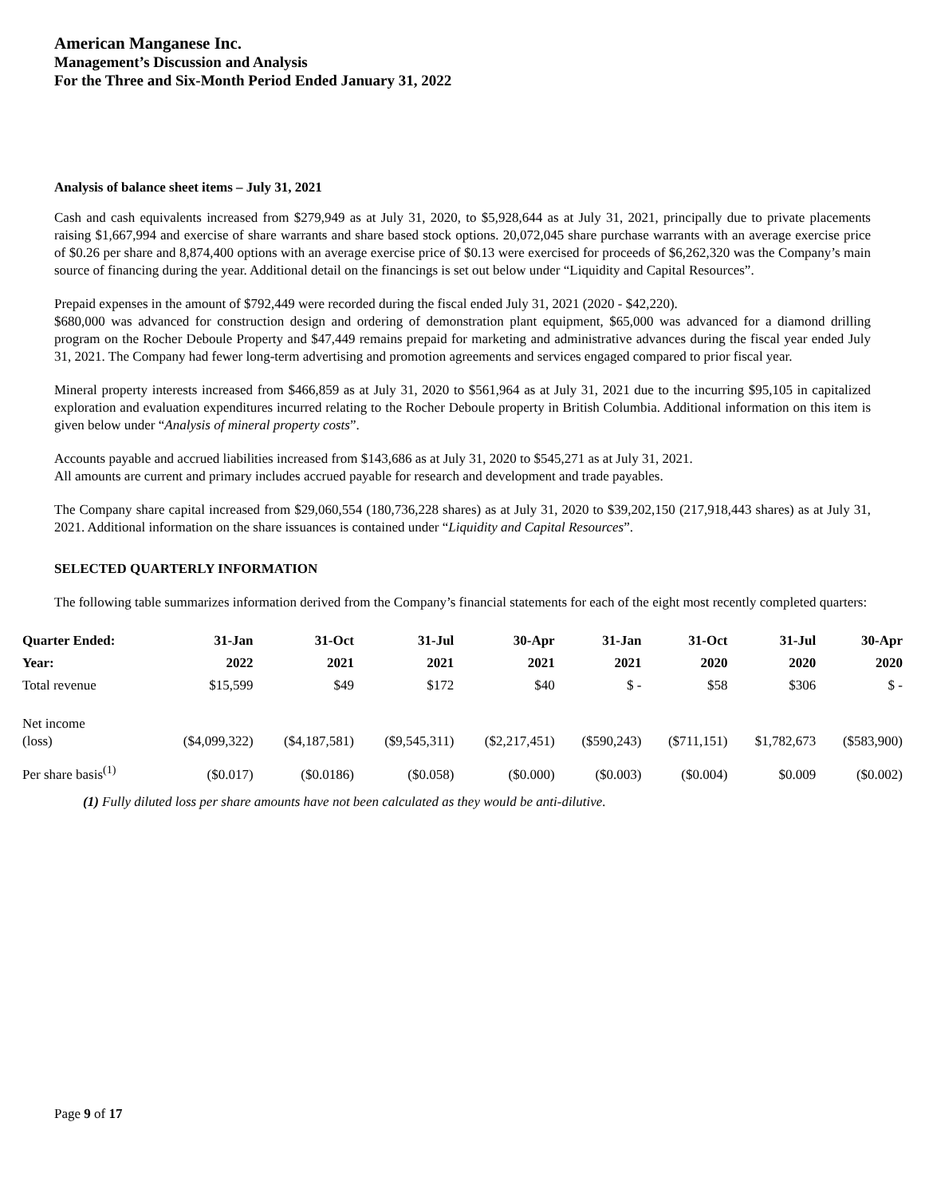American Manganese Inc.
Management’s Discussion and Analysis
For the Three and Six-Month Period Ended January 31, 2022
Analysis of balance sheet items – July 31, 2021
Cash and cash equivalents increased from $279,949 as at July 31, 2020, to $5,928,644 as at July 31, 2021, principally due to private placements raising $1,667,994 and exercise of share warrants and share based stock options. 20,072,045 share purchase warrants with an average exercise price of $0.26 per share and 8,874,400 options with an average exercise price of $0.13 were exercised for proceeds of $6,262,320 was the Company’s main source of financing during the year. Additional detail on the financings is set out below under “Liquidity and Capital Resources”.
Prepaid expenses in the amount of $792,449 were recorded during the fiscal ended July 31, 2021 (2020 - $42,220).
$680,000 was advanced for construction design and ordering of demonstration plant equipment, $65,000 was advanced for a diamond drilling program on the Rocher Deboule Property and $47,449 remains prepaid for marketing and administrative advances during the fiscal year ended July 31, 2021. The Company had fewer long-term advertising and promotion agreements and services engaged compared to prior fiscal year.
Mineral property interests increased from $466,859 as at July 31, 2020 to $561,964 as at July 31, 2021 due to the incurring $95,105 in capitalized exploration and evaluation expenditures incurred relating to the Rocher Deboule property in British Columbia. Additional information on this item is given below under “Analysis of mineral property costs”.
Accounts payable and accrued liabilities increased from $143,686 as at July 31, 2020 to $545,271 as at July 31, 2021.
All amounts are current and primary includes accrued payable for research and development and trade payables.
The Company share capital increased from $29,060,554 (180,736,228 shares) as at July 31, 2020 to $39,202,150 (217,918,443 shares) as at July 31, 2021. Additional information on the share issuances is contained under “Liquidity and Capital Resources”.
SELECTED QUARTERLY INFORMATION
The following table summarizes information derived from the Company’s financial statements for each of the eight most recently completed quarters:
| Quarter Ended: | 31-Jan | 31-Oct | 31-Jul | 30-Apr | 31-Jan | 31-Oct | 31-Jul | 30-Apr |
| --- | --- | --- | --- | --- | --- | --- | --- | --- |
| Year: | 2022 | 2021 | 2021 | 2021 | 2021 | 2020 | 2020 | 2020 |
| Total revenue | $15,599 | $49 | $172 | $40 | $ - | $58 | $306 | $ - |
| Net income (loss) | ($4,099,322) | ($4,187,581) | ($9,545,311) | ($2,217,451) | ($590,243) | ($711,151) | $1,782,673 | ($583,900) |
| Per share basis<sup>(1)</sup> | ($0.017) | ($0.0186) | ($0.058) | ($0.000) | ($0.003) | ($0.004) | $0.009 | ($0.002) |
(1) Fully diluted loss per share amounts have not been calculated as they would be anti-dilutive.
Page 9 of 17